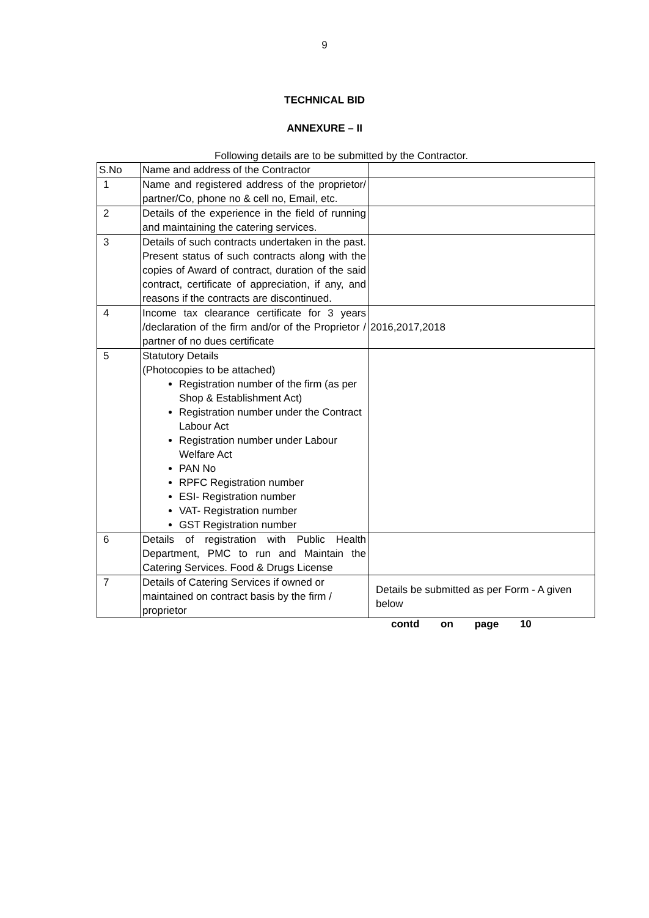9
TECHNICAL BID
ANNEXURE – II
Following details are to be submitted by the Contractor.
| S.No | Name and address of the Contractor | |
| 1 | Name and registered address of the proprietor/ partner/Co, phone no & cell no, Email, etc. | |
| 2 | Details of the experience in the field of running and maintaining the catering services. | |
| 3 | Details of such contracts undertaken in the past. Present status of such contracts along with the copies of Award of contract, duration of the said contract, certificate of appreciation, if any, and reasons if the contracts are discontinued. | |
| 4 | Income tax clearance certificate for 3 years /declaration of the firm and/or of the Proprietor / partner of no dues certificate | 2016,2017,2018 |
| 5 | Statutory Details (Photocopies to be attached) Registration number of the firm (as per Shop & Establishment Act) Registration number under the Contract Labour Act Registration number under Labour Welfare Act PAN No RPFC Registration number ESI- Registration number VAT- Registration number GST Registration number | |
| 6 | Details of registration with Public Health Department, PMC to run and Maintain the Catering Services. Food & Drugs License | |
| 7 | Details of Catering Services if owned or maintained on contract basis by the firm / proprietor | Details be submitted as per Form - A given below |
contd on page 10